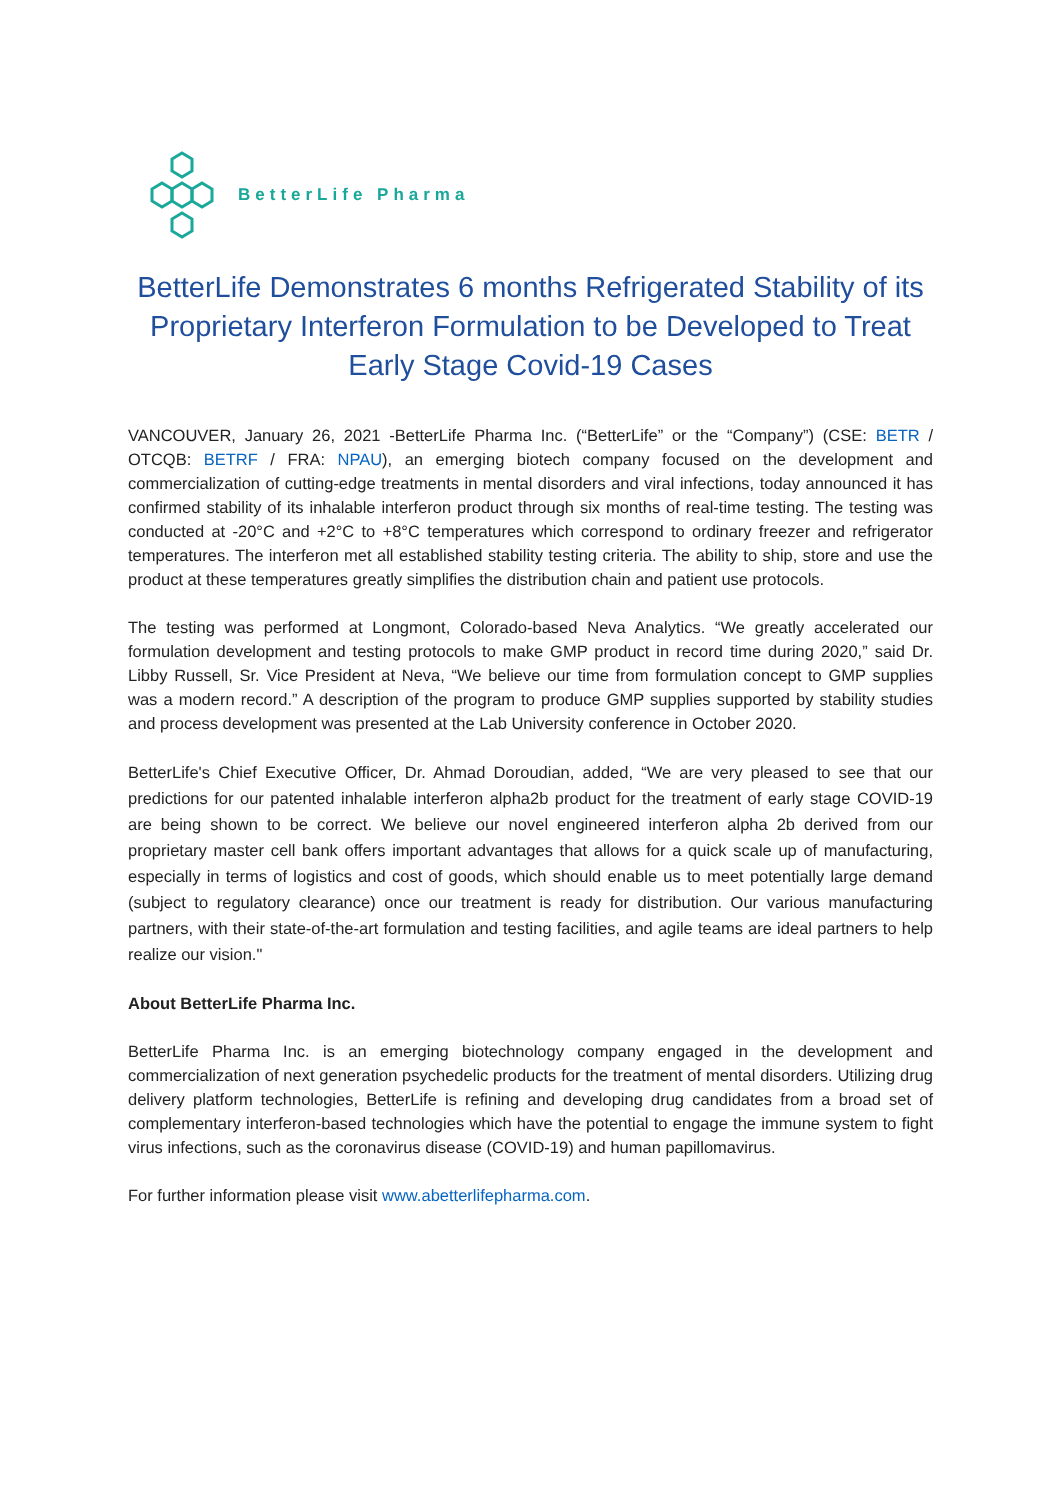BetterLife Pharma
BetterLife Demonstrates 6 months Refrigerated Stability of its Proprietary Interferon Formulation to be Developed to Treat Early Stage Covid-19 Cases
VANCOUVER, January 26, 2021 -BetterLife Pharma Inc. (“BetterLife” or the “Company”) (CSE: BETR / OTCQB: BETRF / FRA: NPAU), an emerging biotech company focused on the development and commercialization of cutting-edge treatments in mental disorders and viral infections, today announced it has confirmed stability of its inhalable interferon product through six months of real-time testing. The testing was conducted at -20°C and +2°C to +8°C temperatures which correspond to ordinary freezer and refrigerator temperatures. The interferon met all established stability testing criteria. The ability to ship, store and use the product at these temperatures greatly simplifies the distribution chain and patient use protocols.
The testing was performed at Longmont, Colorado-based Neva Analytics. “We greatly accelerated our formulation development and testing protocols to make GMP product in record time during 2020,” said Dr. Libby Russell, Sr. Vice President at Neva, “We believe our time from formulation concept to GMP supplies was a modern record.” A description of the program to produce GMP supplies supported by stability studies and process development was presented at the Lab University conference in October 2020.
BetterLife's Chief Executive Officer, Dr. Ahmad Doroudian, added, “We are very pleased to see that our predictions for our patented inhalable interferon alpha2b product for the treatment of early stage COVID-19 are being shown to be correct. We believe our novel engineered interferon alpha 2b derived from our proprietary master cell bank offers important advantages that allows for a quick scale up of manufacturing, especially in terms of logistics and cost of goods, which should enable us to meet potentially large demand (subject to regulatory clearance) once our treatment is ready for distribution. Our various manufacturing partners, with their state-of-the-art formulation and testing facilities, and agile teams are ideal partners to help realize our vision."
About BetterLife Pharma Inc.
BetterLife Pharma Inc. is an emerging biotechnology company engaged in the development and commercialization of next generation psychedelic products for the treatment of mental disorders. Utilizing drug delivery platform technologies, BetterLife is refining and developing drug candidates from a broad set of complementary interferon-based technologies which have the potential to engage the immune system to fight virus infections, such as the coronavirus disease (COVID-19) and human papillomavirus.
For further information please visit www.abetterlifepharma.com.